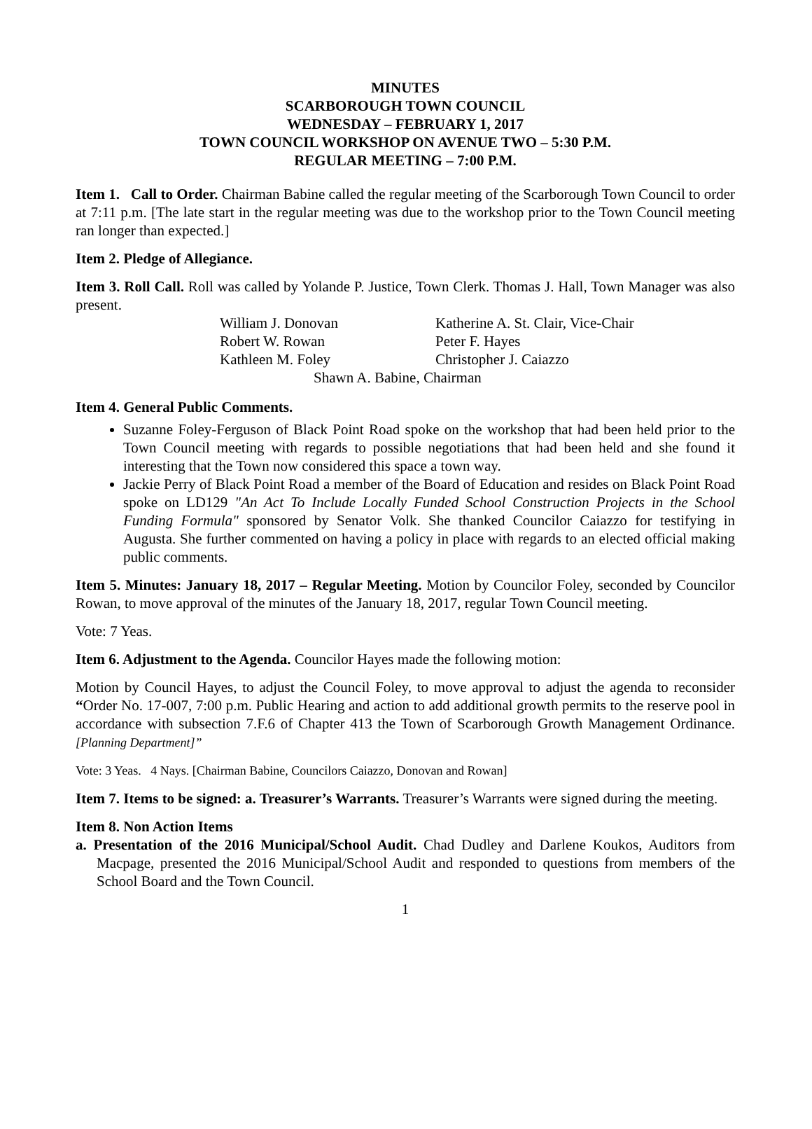MINUTES
SCARBOROUGH TOWN COUNCIL
WEDNESDAY – FEBRUARY 1, 2017
TOWN COUNCIL WORKSHOP ON AVENUE TWO – 5:30 P.M.
REGULAR MEETING – 7:00 P.M.
Item 1. Call to Order. Chairman Babine called the regular meeting of the Scarborough Town Council to order at 7:11 p.m. [The late start in the regular meeting was due to the workshop prior to the Town Council meeting ran longer than expected.]
Item 2. Pledge of Allegiance.
Item 3. Roll Call. Roll was called by Yolande P. Justice, Town Clerk. Thomas J. Hall, Town Manager was also present.
William J. Donovan
Katherine A. St. Clair, Vice-Chair
Robert W. Rowan
Peter F. Hayes
Kathleen M. Foley
Christopher J. Caiazzo
Shawn A. Babine, Chairman
Item 4. General Public Comments.
Suzanne Foley-Ferguson of Black Point Road spoke on the workshop that had been held prior to the Town Council meeting with regards to possible negotiations that had been held and she found it interesting that the Town now considered this space a town way.
Jackie Perry of Black Point Road a member of the Board of Education and resides on Black Point Road spoke on LD129 "An Act To Include Locally Funded School Construction Projects in the School Funding Formula" sponsored by Senator Volk. She thanked Councilor Caiazzo for testifying in Augusta. She further commented on having a policy in place with regards to an elected official making public comments.
Item 5. Minutes: January 18, 2017 – Regular Meeting. Motion by Councilor Foley, seconded by Councilor Rowan, to move approval of the minutes of the January 18, 2017, regular Town Council meeting.
Vote: 7 Yeas.
Item 6. Adjustment to the Agenda. Councilor Hayes made the following motion:
Motion by Council Hayes, to adjust the Council Foley, to move approval to adjust the agenda to reconsider “Order No. 17-007, 7:00 p.m. Public Hearing and action to add additional growth permits to the reserve pool in accordance with subsection 7.F.6 of Chapter 413 the Town of Scarborough Growth Management Ordinance. [Planning Department]”
Vote: 3 Yeas. 4 Nays. [Chairman Babine, Councilors Caiazzo, Donovan and Rowan]
Item 7. Items to be signed: a. Treasurer’s Warrants. Treasurer’s Warrants were signed during the meeting.
Item 8. Non Action Items
a. Presentation of the 2016 Municipal/School Audit. Chad Dudley and Darlene Koukos, Auditors from Macpage, presented the 2016 Municipal/School Audit and responded to questions from members of the School Board and the Town Council.
1